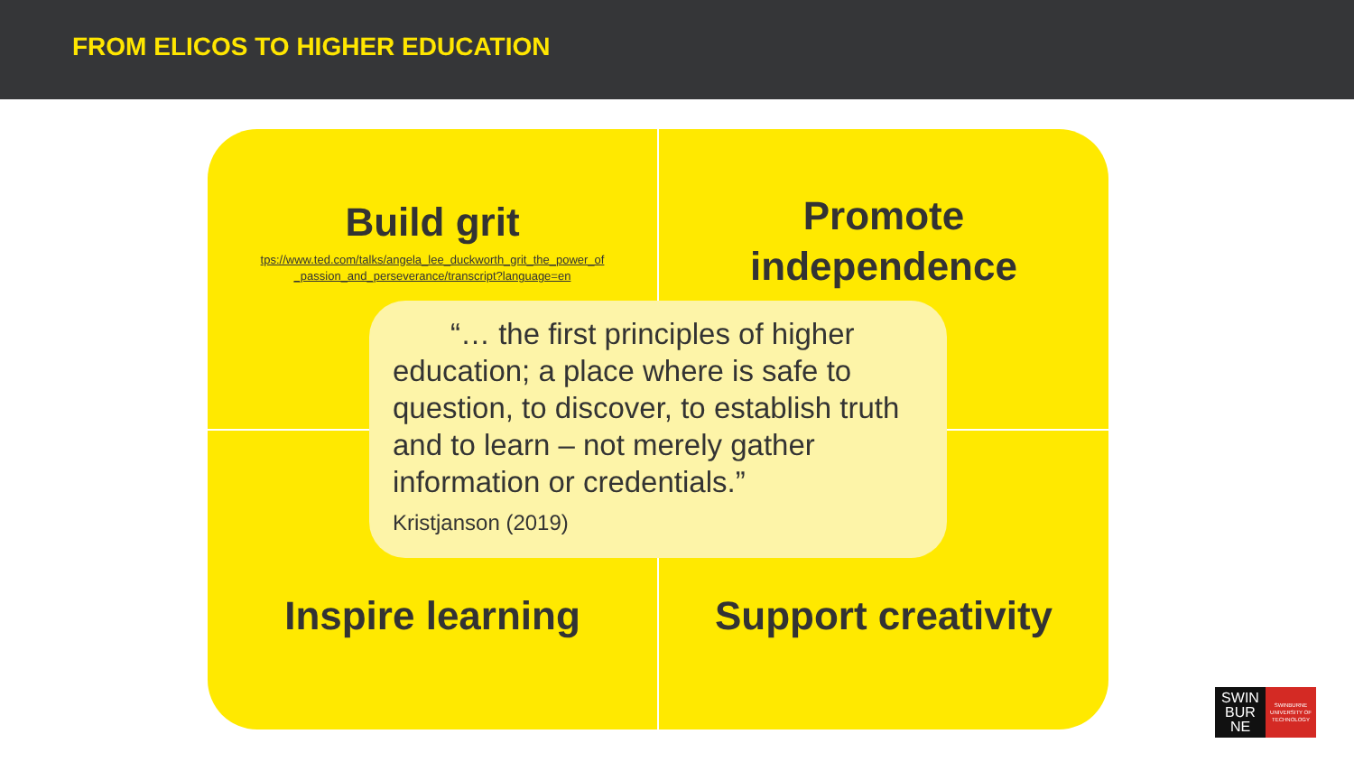FROM ELICOS TO HIGHER EDUCATION
Build grit
tps://www.ted.com/talks/angela_lee_duckworth_grit_the_power_of
_passion_and_perseverance/transcript?language=en
Promote
independence
Inspire learning
Support creativity
“… the first principles of higher education; a place where is safe to question, to discover, to establish truth and to learn – not merely gather information or credentials.”
Kristjanson (2019)
SWIN
BUR
NE
SWINBURNE
UNIVERSITY OF
TECHNOLOGY